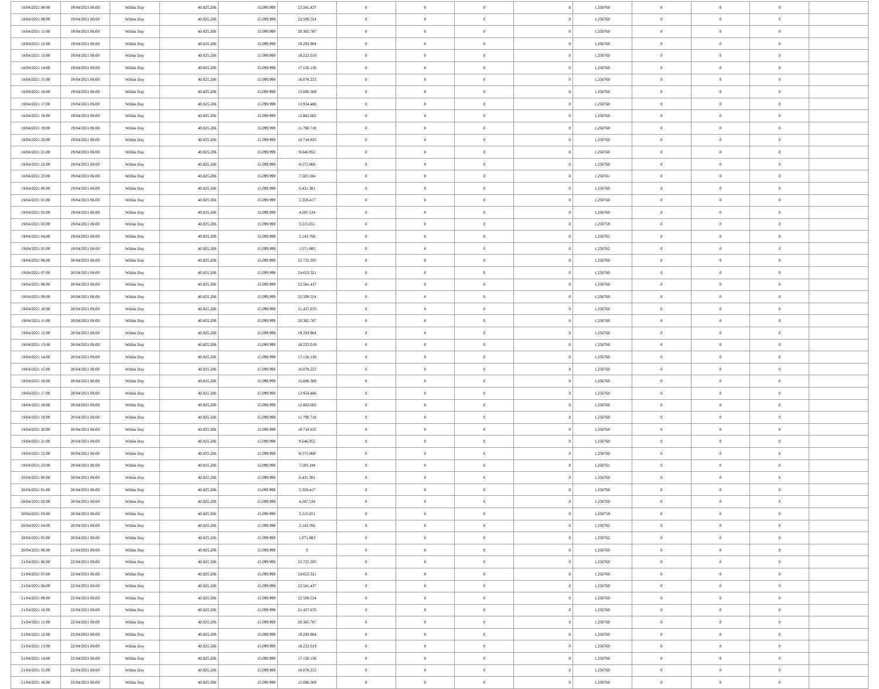| 18/04/2021 08:00 | 19/04/2021 06:00 | Within Day | 40.825.206 | 15.099.999 | 23.581.437 | 0 | 0 | 0 | 0 | 1,250760 | 0 | 0 | 0 | |
| 18/04/2021 09:00 | 19/04/2021 06:00 | Within Day | 40.825.206 | 15.099.999 | 22.509.554 | 0 | 0 | 0 | 0 | 1,250760 | 0 | 0 | 0 | |
| 18/04/2021 11:00 | 19/04/2021 06:00 | Within Day | 40.825.206 | 15.099.999 | 20.365.787 | 0 | 0 | 0 | 0 | 1,250760 | 0 | 0 | 0 | |
| 18/04/2021 12:00 | 19/04/2021 06:00 | Within Day | 40.825.206 | 15.099.999 | 19.293.904 | 0 | 0 | 0 | 0 | 1,250760 | 0 | 0 | 0 | |
| 18/04/2021 13:00 | 19/04/2021 06:00 | Within Day | 40.825.206 | 15.099.999 | 18.222.019 | 0 | 0 | 0 | 0 | 1,250760 | 0 | 0 | 0 | |
| 18/04/2021 14:00 | 19/04/2021 06:00 | Within Day | 40.825.206 | 15.099.999 | 17.150.136 | 0 | 0 | 0 | 0 | 1,250760 | 0 | 0 | 0 | |
| 18/04/2021 15:00 | 19/04/2021 06:00 | Within Day | 40.825.206 | 15.099.999 | 16.078.253 | 0 | 0 | 0 | 0 | 1,250760 | 0 | 0 | 0 | |
| 18/04/2021 16:00 | 19/04/2021 06:00 | Within Day | 40.825.206 | 15.099.999 | 15.006.369 | 0 | 0 | 0 | 0 | 1,250760 | 0 | 0 | 0 | |
| 18/04/2021 17:00 | 19/04/2021 06:00 | Within Day | 40.825.206 | 15.099.999 | 13.934.486 | 0 | 0 | 0 | 0 | 1,250760 | 0 | 0 | 0 | |
| 18/04/2021 18:00 | 19/04/2021 06:00 | Within Day | 40.825.206 | 15.099.999 | 12.862.602 | 0 | 0 | 0 | 0 | 1,250760 | 0 | 0 | 0 | |
| 18/04/2021 19:00 | 19/04/2021 06:00 | Within Day | 40.825.206 | 15.099.999 | 11.790.718 | 0 | 0 | 0 | 0 | 1,250760 | 0 | 0 | 0 | |
| 18/04/2021 20:00 | 19/04/2021 06:00 | Within Day | 40.825.206 | 15.099.999 | 10.718.835 | 0 | 0 | 0 | 0 | 1,250760 | 0 | 0 | 0 | |
| 18/04/2021 21:00 | 19/04/2021 06:00 | Within Day | 40.825.206 | 15.099.999 | 9.646.952 | 0 | 0 | 0 | 0 | 1,250760 | 0 | 0 | 0 | |
| 18/04/2021 22:00 | 19/04/2021 06:00 | Within Day | 40.825.206 | 15.099.999 | 8.575.068 | 0 | 0 | 0 | 0 | 1,250760 | 0 | 0 | 0 | |
| 18/04/2021 23:00 | 19/04/2021 06:00 | Within Day | 40.825.206 | 15.099.999 | 7.503.184 | 0 | 0 | 0 | 0 | 1,250761 | 0 | 0 | 0 | |
| 19/04/2021 00:00 | 19/04/2021 06:00 | Within Day | 40.825.206 | 15.099.999 | 6.431.301 | 0 | 0 | 0 | 0 | 1,250760 | 0 | 0 | 0 | |
| 19/04/2021 01:00 | 19/04/2021 06:00 | Within Day | 40.825.206 | 15.099.999 | 5.359.417 | 0 | 0 | 0 | 0 | 1,250760 | 0 | 0 | 0 | |
| 19/04/2021 02:00 | 19/04/2021 06:00 | Within Day | 40.825.206 | 15.099.999 | 4.287.534 | 0 | 0 | 0 | 0 | 1,250760 | 0 | 0 | 0 | |
| 19/04/2021 03:00 | 19/04/2021 06:00 | Within Day | 40.825.206 | 15.099.999 | 3.215.651 | 0 | 0 | 0 | 0 | 1,250759 | 0 | 0 | 0 | |
| 19/04/2021 04:00 | 19/04/2021 06:00 | Within Day | 40.825.206 | 15.099.999 | 2.143.766 | 0 | 0 | 0 | 0 | 1,250762 | 0 | 0 | 0 | |
| 19/04/2021 05:00 | 19/04/2021 06:00 | Within Day | 40.825.206 | 15.099.999 | 1.071.883 | 0 | 0 | 0 | 0 | 1,250762 | 0 | 0 | 0 | |
| 19/04/2021 06:00 | 20/04/2021 06:00 | Within Day | 40.825.206 | 15.099.999 | 25.725.205 | 0 | 0 | 0 | 0 | 1,250760 | 0 | 0 | 0 | |
| 19/04/2021 07:00 | 20/04/2021 06:00 | Within Day | 40.825.206 | 15.099.999 | 24.653.321 | 0 | 0 | 0 | 0 | 1,250760 | 0 | 0 | 0 | |
| 19/04/2021 08:00 | 20/04/2021 06:00 | Within Day | 40.825.206 | 15.099.999 | 23.581.437 | 0 | 0 | 0 | 0 | 1,250760 | 0 | 0 | 0 | |
| 19/04/2021 09:00 | 20/04/2021 06:00 | Within Day | 40.825.206 | 15.099.999 | 22.509.554 | 0 | 0 | 0 | 0 | 1,250760 | 0 | 0 | 0 | |
| 19/04/2021 10:00 | 20/04/2021 06:00 | Within Day | 40.825.206 | 15.099.999 | 21.437.670 | 0 | 0 | 0 | 0 | 1,250760 | 0 | 0 | 0 | |
| 19/04/2021 11:00 | 20/04/2021 06:00 | Within Day | 40.825.206 | 15.099.999 | 20.365.787 | 0 | 0 | 0 | 0 | 1,250760 | 0 | 0 | 0 | |
| 19/04/2021 12:00 | 20/04/2021 06:00 | Within Day | 40.825.206 | 15.099.999 | 19.293.904 | 0 | 0 | 0 | 0 | 1,250760 | 0 | 0 | 0 | |
| 19/04/2021 13:00 | 20/04/2021 06:00 | Within Day | 40.825.206 | 15.099.999 | 18.222.019 | 0 | 0 | 0 | 0 | 1,250760 | 0 | 0 | 0 | |
| 19/04/2021 14:00 | 20/04/2021 06:00 | Within Day | 40.825.206 | 15.099.999 | 17.150.136 | 0 | 0 | 0 | 0 | 1,250760 | 0 | 0 | 0 | |
| 19/04/2021 15:00 | 20/04/2021 06:00 | Within Day | 40.825.206 | 15.099.999 | 16.078.253 | 0 | 0 | 0 | 0 | 1,250760 | 0 | 0 | 0 | |
| 19/04/2021 16:00 | 20/04/2021 06:00 | Within Day | 40.825.206 | 15.099.999 | 15.006.369 | 0 | 0 | 0 | 0 | 1,250760 | 0 | 0 | 0 | |
| 19/04/2021 17:00 | 20/04/2021 06:00 | Within Day | 40.825.206 | 15.099.999 | 13.934.486 | 0 | 0 | 0 | 0 | 1,250760 | 0 | 0 | 0 | |
| 19/04/2021 18:00 | 20/04/2021 06:00 | Within Day | 40.825.206 | 15.099.999 | 12.862.602 | 0 | 0 | 0 | 0 | 1,250760 | 0 | 0 | 0 | |
| 19/04/2021 19:00 | 20/04/2021 06:00 | Within Day | 40.825.206 | 15.099.999 | 11.790.718 | 0 | 0 | 0 | 0 | 1,250760 | 0 | 0 | 0 | |
| 19/04/2021 20:00 | 20/04/2021 06:00 | Within Day | 40.825.206 | 15.099.999 | 10.718.835 | 0 | 0 | 0 | 0 | 1,250760 | 0 | 0 | 0 | |
| 19/04/2021 21:00 | 20/04/2021 06:00 | Within Day | 40.825.206 | 15.099.999 | 9.646.952 | 0 | 0 | 0 | 0 | 1,250760 | 0 | 0 | 0 | |
| 19/04/2021 22:00 | 20/04/2021 06:00 | Within Day | 40.825.206 | 15.099.999 | 8.575.068 | 0 | 0 | 0 | 0 | 1,250760 | 0 | 0 | 0 | |
| 19/04/2021 23:00 | 20/04/2021 06:00 | Within Day | 40.825.206 | 15.099.999 | 7.503.184 | 0 | 0 | 0 | 0 | 1,250761 | 0 | 0 | 0 | |
| 20/04/2021 00:00 | 20/04/2021 06:00 | Within Day | 40.825.206 | 15.099.999 | 6.431.301 | 0 | 0 | 0 | 0 | 1,250760 | 0 | 0 | 0 | |
| 20/04/2021 01:00 | 20/04/2021 06:00 | Within Day | 40.825.206 | 15.099.999 | 5.359.417 | 0 | 0 | 0 | 0 | 1,250760 | 0 | 0 | 0 | |
| 20/04/2021 02:00 | 20/04/2021 06:00 | Within Day | 40.825.206 | 15.099.999 | 4.287.534 | 0 | 0 | 0 | 0 | 1,250760 | 0 | 0 | 0 | |
| 20/04/2021 03:00 | 20/04/2021 06:00 | Within Day | 40.825.206 | 15.099.999 | 3.215.651 | 0 | 0 | 0 | 0 | 1,250759 | 0 | 0 | 0 | |
| 20/04/2021 04:00 | 20/04/2021 06:00 | Within Day | 40.825.206 | 15.099.999 | 2.143.766 | 0 | 0 | 0 | 0 | 1,250762 | 0 | 0 | 0 | |
| 20/04/2021 05:00 | 20/04/2021 06:00 | Within Day | 40.825.206 | 15.099.999 | 1.071.883 | 0 | 0 | 0 | 0 | 1,250762 | 0 | 0 | 0 | |
| 20/04/2021 06:00 | 21/04/2021 06:00 | Within Day | 40.825.206 | 15.099.999 | 0 | 0 | 0 | 0 | 0 | 1,250760 | 0 | 0 | 0 | |
| 21/04/2021 06:00 | 22/04/2021 06:00 | Within Day | 40.825.206 | 15.099.999 | 25.725.205 | 0 | 0 | 0 | 0 | 1,250760 | 0 | 0 | 0 | |
| 21/04/2021 07:00 | 22/04/2021 06:00 | Within Day | 40.825.206 | 15.099.999 | 24.653.321 | 0 | 0 | 0 | 0 | 1,250760 | 0 | 0 | 0 | |
| 21/04/2021 08:00 | 22/04/2021 06:00 | Within Day | 40.825.206 | 15.099.999 | 23.581.437 | 0 | 0 | 0 | 0 | 1,250760 | 0 | 0 | 0 | |
| 21/04/2021 09:00 | 22/04/2021 06:00 | Within Day | 40.825.206 | 15.099.999 | 22.509.554 | 0 | 0 | 0 | 0 | 1,250760 | 0 | 0 | 0 | |
| 21/04/2021 10:00 | 22/04/2021 06:00 | Within Day | 40.825.206 | 15.099.999 | 21.437.670 | 0 | 0 | 0 | 0 | 1,250760 | 0 | 0 | 0 | |
| 21/04/2021 11:00 | 22/04/2021 06:00 | Within Day | 40.825.206 | 15.099.999 | 20.365.787 | 0 | 0 | 0 | 0 | 1,250760 | 0 | 0 | 0 | |
| 21/04/2021 12:00 | 22/04/2021 06:00 | Within Day | 40.825.206 | 15.099.999 | 19.293.904 | 0 | 0 | 0 | 0 | 1,250760 | 0 | 0 | 0 | |
| 21/04/2021 13:00 | 22/04/2021 06:00 | Within Day | 40.825.206 | 15.099.999 | 18.222.019 | 0 | 0 | 0 | 0 | 1,250760 | 0 | 0 | 0 | |
| 21/04/2021 14:00 | 22/04/2021 06:00 | Within Day | 40.825.206 | 15.099.999 | 17.150.136 | 0 | 0 | 0 | 0 | 1,250760 | 0 | 0 | 0 | |
| 21/04/2021 15:00 | 22/04/2021 06:00 | Within Day | 40.825.206 | 15.099.999 | 16.078.253 | 0 | 0 | 0 | 0 | 1,250760 | 0 | 0 | 0 | |
| 21/04/2021 16:00 | 22/04/2021 06:00 | Within Day | 40.825.206 | 15.099.999 | 15.006.369 | 0 | 0 | 0 | 0 | 1,250760 | 0 | 0 | 0 | |